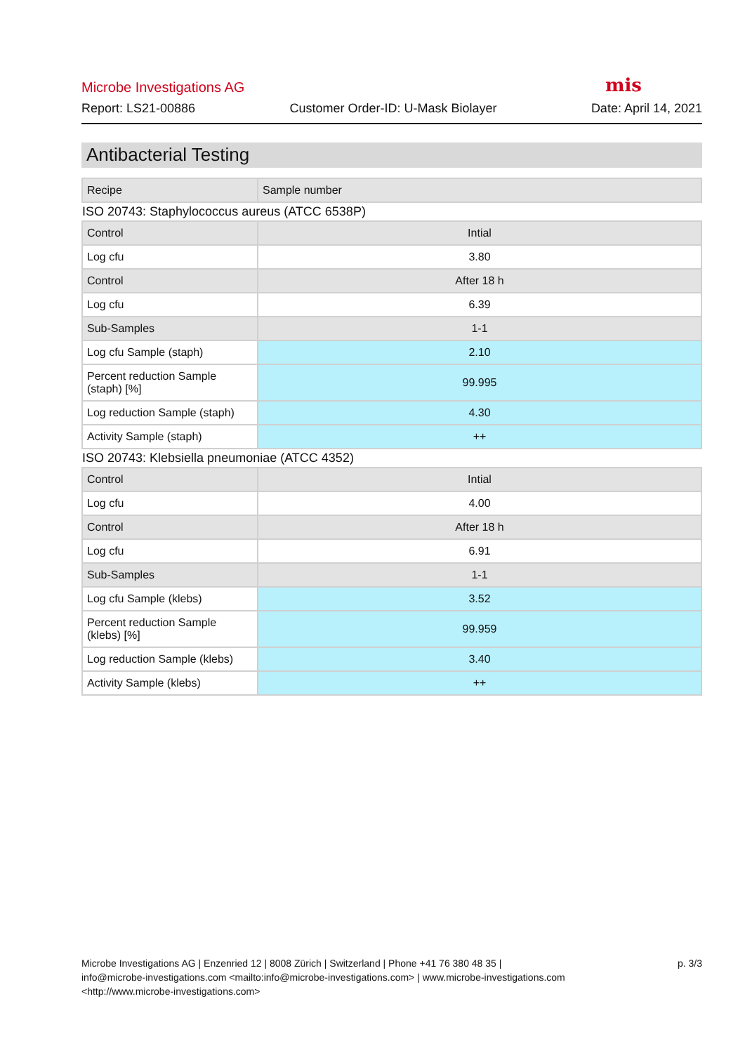Microbe Investigations AG mis
Report: LS21-00886 Customer Order-ID: U-Mask Biolayer Date: April 14, 2021
Antibacterial Testing
| Recipe | Sample number |
| ISO 20743: Staphylococcus aureus (ATCC 6538P) | |
| Control | Intial |
| Log cfu | 3.80 |
| Control | After 18 h |
| Log cfu | 6.39 |
| Sub-Samples | 1-1 |
| Log cfu Sample (staph) | 2.10 |
| Percent reduction Sample (staph) [%] | 99.995 |
| Log reduction Sample (staph) | 4.30 |
| Activity Sample (staph) | ++ |
| ISO 20743: Klebsiella pneumoniae (ATCC 4352) | |
| Control | Intial |
| Log cfu | 4.00 |
| Control | After 18 h |
| Log cfu | 6.91 |
| Sub-Samples | 1-1 |
| Log cfu Sample (klebs) | 3.52 |
| Percent reduction Sample (klebs) [%] | 99.959 |
| Log reduction Sample (klebs) | 3.40 |
| Activity Sample (klebs) | ++ |
Microbe Investigations AG | Enzenried 12 | 8008 Zürich | Switzerland | Phone +41 76 380 48 35 |
info@microbe-investigations.com <mailto:info@microbe-investigations.com> | www.microbe-investigations.com
<http://www.microbe-investigations.com>
p. 3/3